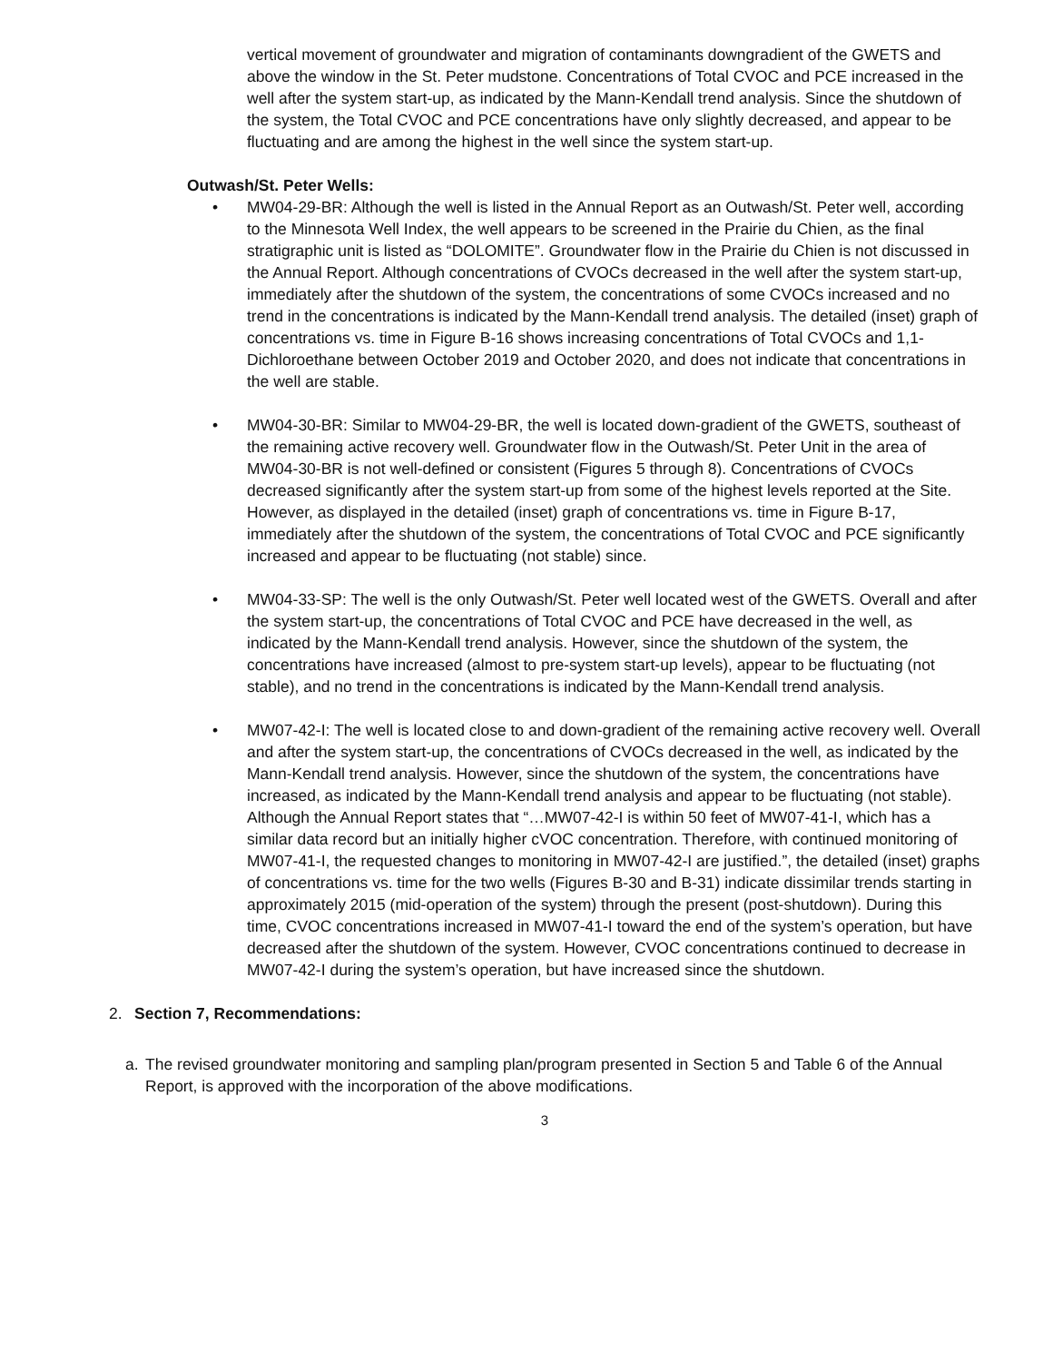vertical movement of groundwater and migration of contaminants downgradient of the GWETS and above the window in the St. Peter mudstone. Concentrations of Total CVOC and PCE increased in the well after the system start-up, as indicated by the Mann-Kendall trend analysis. Since the shutdown of the system, the Total CVOC and PCE concentrations have only slightly decreased, and appear to be fluctuating and are among the highest in the well since the system start-up.
Outwash/St. Peter Wells:
• MW04-29-BR: Although the well is listed in the Annual Report as an Outwash/St. Peter well, according to the Minnesota Well Index, the well appears to be screened in the Prairie du Chien, as the final stratigraphic unit is listed as “DOLOMITE”. Groundwater flow in the Prairie du Chien is not discussed in the Annual Report. Although concentrations of CVOCs decreased in the well after the system start-up, immediately after the shutdown of the system, the concentrations of some CVOCs increased and no trend in the concentrations is indicated by the Mann-Kendall trend analysis. The detailed (inset) graph of concentrations vs. time in Figure B-16 shows increasing concentrations of Total CVOCs and 1,1-Dichloroethane between October 2019 and October 2020, and does not indicate that concentrations in the well are stable.
• MW04-30-BR: Similar to MW04-29-BR, the well is located down-gradient of the GWETS, southeast of the remaining active recovery well. Groundwater flow in the Outwash/St. Peter Unit in the area of MW04-30-BR is not well-defined or consistent (Figures 5 through 8). Concentrations of CVOCs decreased significantly after the system start-up from some of the highest levels reported at the Site. However, as displayed in the detailed (inset) graph of concentrations vs. time in Figure B-17, immediately after the shutdown of the system, the concentrations of Total CVOC and PCE significantly increased and appear to be fluctuating (not stable) since.
• MW04-33-SP: The well is the only Outwash/St. Peter well located west of the GWETS. Overall and after the system start-up, the concentrations of Total CVOC and PCE have decreased in the well, as indicated by the Mann-Kendall trend analysis. However, since the shutdown of the system, the concentrations have increased (almost to pre-system start-up levels), appear to be fluctuating (not stable), and no trend in the concentrations is indicated by the Mann-Kendall trend analysis.
• MW07-42-I: The well is located close to and down-gradient of the remaining active recovery well. Overall and after the system start-up, the concentrations of CVOCs decreased in the well, as indicated by the Mann-Kendall trend analysis. However, since the shutdown of the system, the concentrations have increased, as indicated by the Mann-Kendall trend analysis and appear to be fluctuating (not stable). Although the Annual Report states that “…MW07-42-I is within 50 feet of MW07-41-I, which has a similar data record but an initially higher cVOC concentration. Therefore, with continued monitoring of MW07-41-I, the requested changes to monitoring in MW07-42-I are justified.”, the detailed (inset) graphs of concentrations vs. time for the two wells (Figures B-30 and B-31) indicate dissimilar trends starting in approximately 2015 (mid-operation of the system) through the present (post-shutdown). During this time, CVOC concentrations increased in MW07-41-I toward the end of the system’s operation, but have decreased after the shutdown of the system. However, CVOC concentrations continued to decrease in MW07-42-I during the system’s operation, but have increased since the shutdown.
2. Section 7, Recommendations:
a. The revised groundwater monitoring and sampling plan/program presented in Section 5 and Table 6 of the Annual Report, is approved with the incorporation of the above modifications.
3